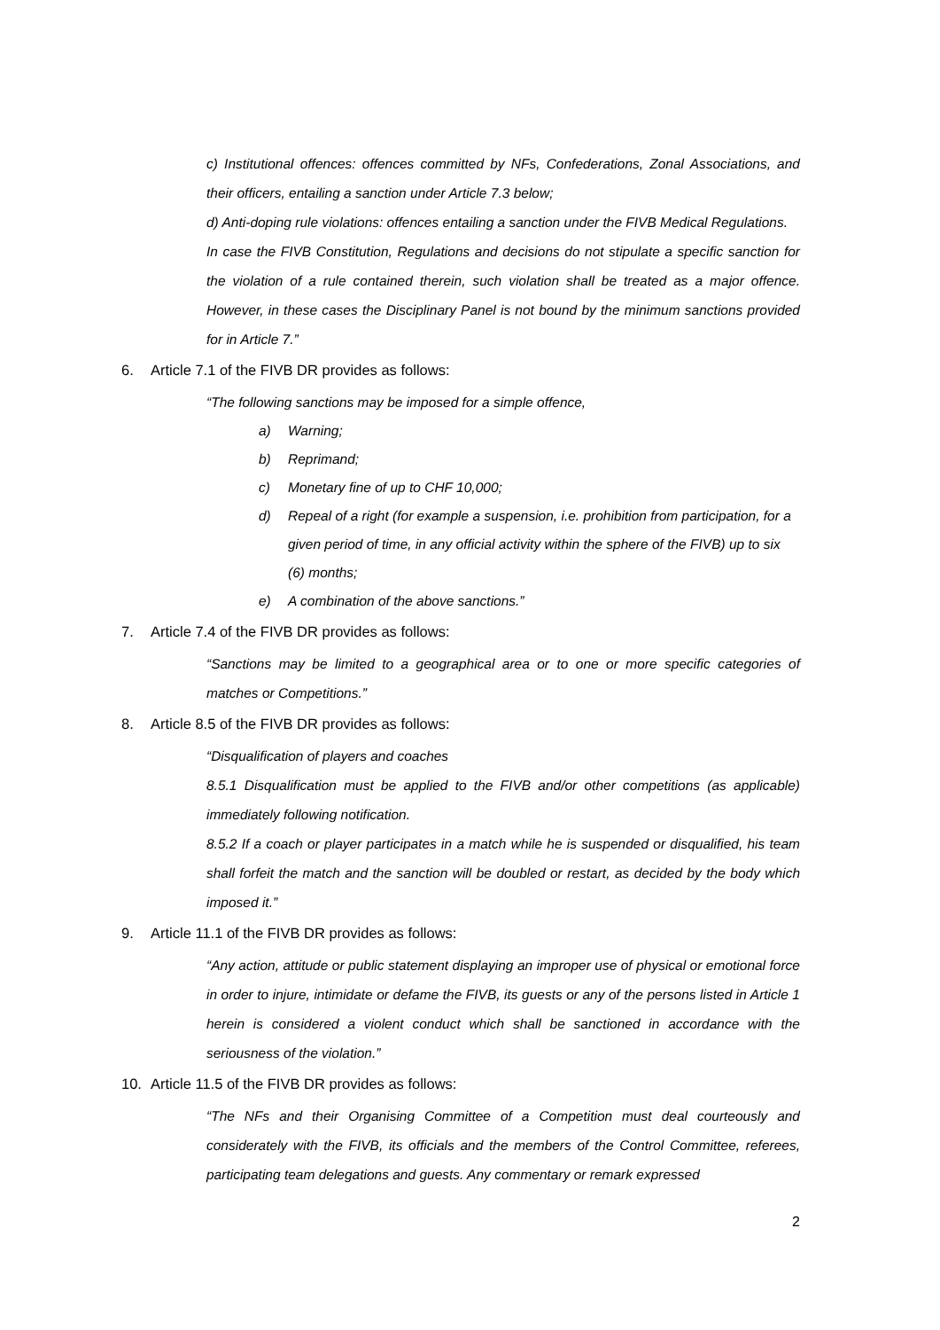c) Institutional offences: offences committed by NFs, Confederations, Zonal Associations, and their officers, entailing a sanction under Article 7.3 below;
d) Anti-doping rule violations: offences entailing a sanction under the FIVB Medical Regulations.
In case the FIVB Constitution, Regulations and decisions do not stipulate a specific sanction for the violation of a rule contained therein, such violation shall be treated as a major offence. However, in these cases the Disciplinary Panel is not bound by the minimum sanctions provided for in Article 7.”
6. Article 7.1 of the FIVB DR provides as follows:
“The following sanctions may be imposed for a simple offence,
a) Warning;
b) Reprimand;
c) Monetary fine of up to CHF 10,000;
d) Repeal of a right (for example a suspension, i.e. prohibition from participation, for a given period of time, in any official activity within the sphere of the FIVB) up to six (6) months;
e) A combination of the above sanctions.”
7. Article 7.4 of the FIVB DR provides as follows:
“Sanctions may be limited to a geographical area or to one or more specific categories of matches or Competitions.”
8. Article 8.5 of the FIVB DR provides as follows:
“Disqualification of players and coaches
8.5.1 Disqualification must be applied to the FIVB and/or other competitions (as applicable) immediately following notification.
8.5.2 If a coach or player participates in a match while he is suspended or disqualified, his team shall forfeit the match and the sanction will be doubled or restart, as decided by the body which imposed it.”
9. Article 11.1 of the FIVB DR provides as follows:
“Any action, attitude or public statement displaying an improper use of physical or emotional force in order to injure, intimidate or defame the FIVB, its guests or any of the persons listed in Article 1 herein is considered a violent conduct which shall be sanctioned in accordance with the seriousness of the violation.”
10. Article 11.5 of the FIVB DR provides as follows:
“The NFs and their Organising Committee of a Competition must deal courteously and considerately with the FIVB, its officials and the members of the Control Committee, referees, participating team delegations and guests. Any commentary or remark expressed
2